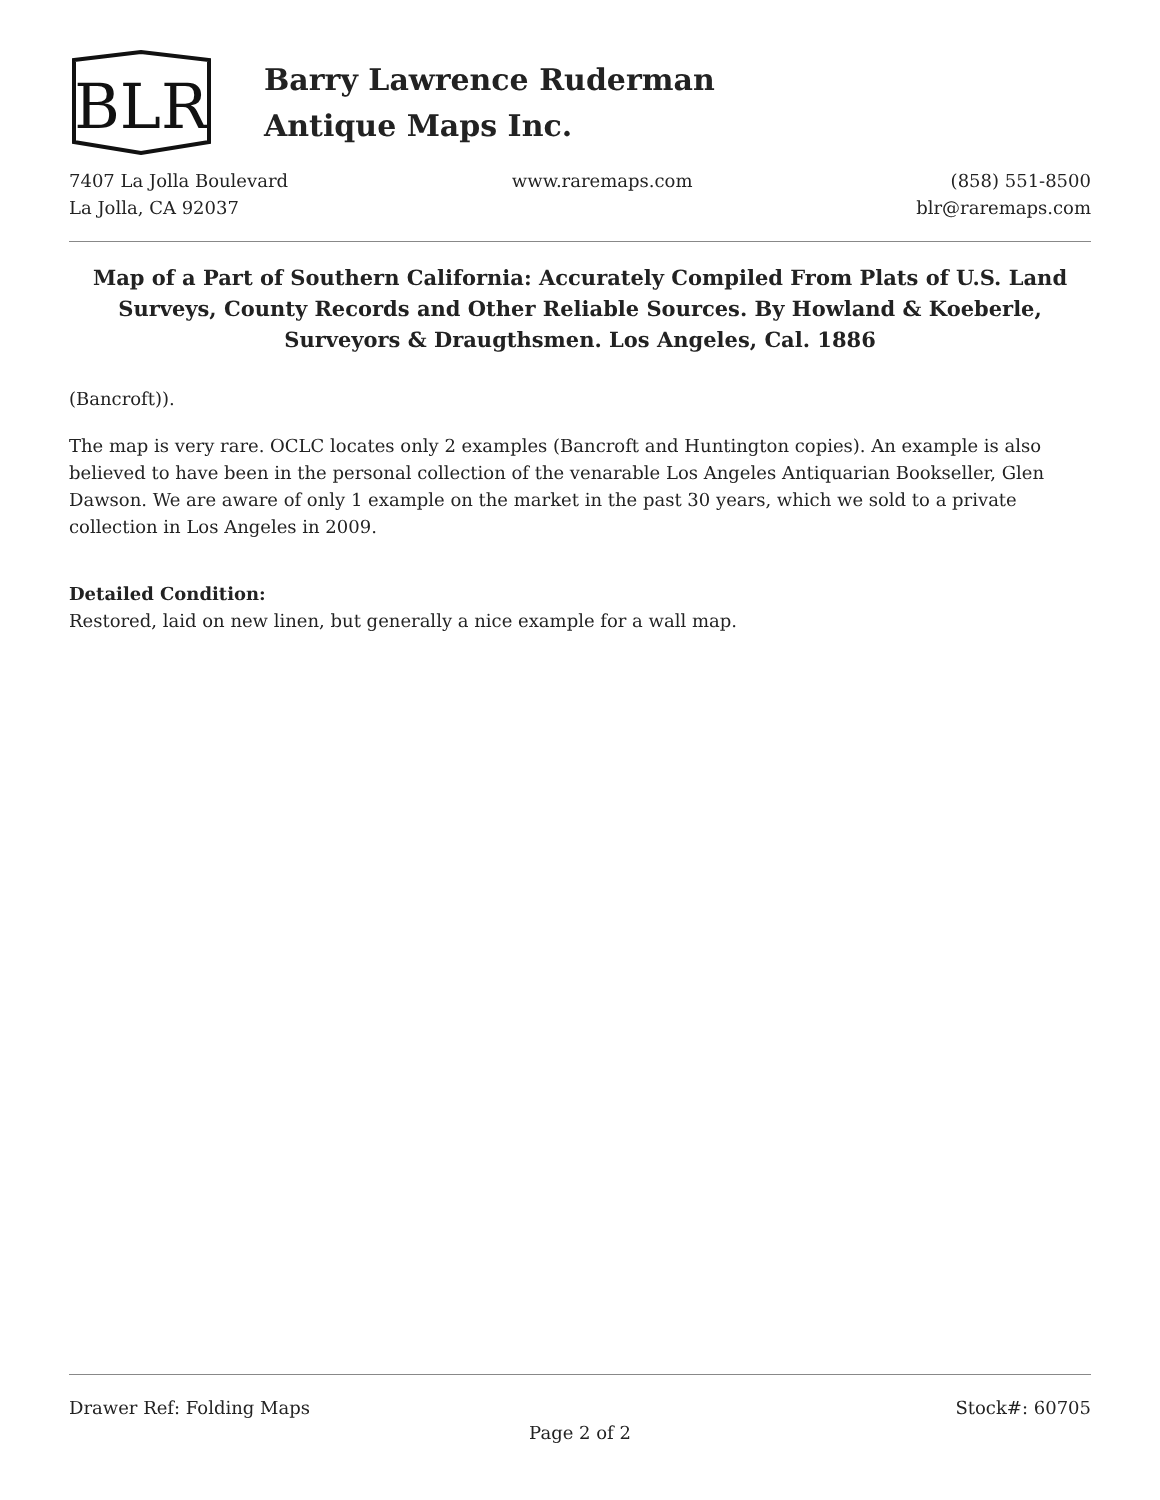BLR
Barry Lawrence Ruderman
Antique Maps Inc.
7407 La Jolla Boulevard
La Jolla, CA 92037
www.raremaps.com (858) 551-8500
blr@raremaps.com
Map of a Part of Southern California: Accurately Compiled From Plats of U.S. Land Surveys, County Records and Other Reliable Sources. By Howland & Koeberle, Surveyors & Draugthsmen. Los Angeles, Cal. 1886
(Bancroft)).
The map is very rare. OCLC locates only 2 examples (Bancroft and Huntington copies). An example is also believed to have been in the personal collection of the venarable Los Angeles Antiquarian Bookseller, Glen Dawson. We are aware of only 1 example on the market in the past 30 years, which we sold to a private collection in Los Angeles in 2009.
Detailed Condition:
Restored, laid on new linen, but generally a nice example for a wall map.
Drawer Ref: Folding Maps Stock#: 60705
Page 2 of 2